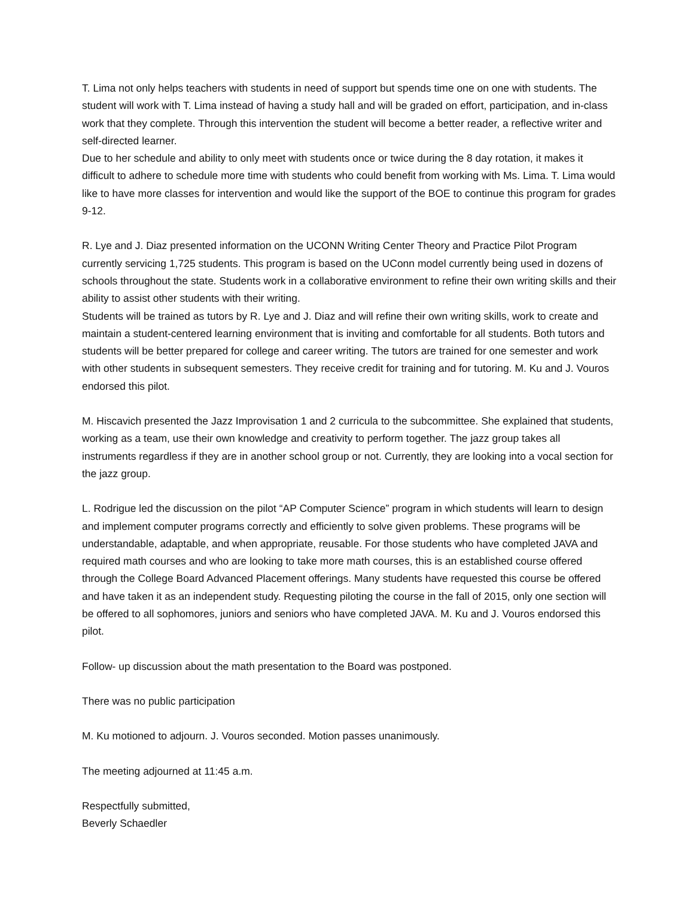T. Lima not only helps teachers with students in need of support but spends time one on one with students. The student will work with T. Lima instead of having a study hall and will be graded on effort, participation, and in-class work that they complete. Through this intervention the student will become a better reader, a reflective writer and self-directed learner.
Due to her schedule and ability to only meet with students once or twice during the 8 day rotation, it makes it difficult to adhere to schedule more time with students who could benefit from working with Ms. Lima. T. Lima would like to have more classes for intervention and would like the support of the BOE to continue this program for grades 9-12.
R. Lye and J. Diaz presented information on the UCONN Writing Center Theory and Practice Pilot Program currently servicing 1,725 students. This program is based on the UConn model currently being used in dozens of schools throughout the state. Students work in a collaborative environment to refine their own writing skills and their ability to assist other students with their writing.
Students will be trained as tutors by R. Lye and J. Diaz and will refine their own writing skills, work to create and maintain a student-centered learning environment that is inviting and comfortable for all students. Both tutors and students will be better prepared for college and career writing. The tutors are trained for one semester and work with other students in subsequent semesters. They receive credit for training and for tutoring. M. Ku and J. Vouros endorsed this pilot.
M. Hiscavich presented the Jazz Improvisation 1 and 2 curricula to the subcommittee. She explained that students, working as a team, use their own knowledge and creativity to perform together. The jazz group takes all instruments regardless if they are in another school group or not. Currently, they are looking into a vocal section for the jazz group.
L. Rodrigue led the discussion on the pilot “AP Computer Science” program in which students will learn to design and implement computer programs correctly and efficiently to solve given problems. These programs will be understandable, adaptable, and when appropriate, reusable. For those students who have completed JAVA and required math courses and who are looking to take more math courses, this is an established course offered through the College Board Advanced Placement offerings. Many students have requested this course be offered and have taken it as an independent study. Requesting piloting the course in the fall of 2015, only one section will be offered to all sophomores, juniors and seniors who have completed JAVA. M. Ku and J. Vouros endorsed this pilot.
Follow- up discussion about the math presentation to the Board was postponed.
There was no public participation
M. Ku motioned to adjourn. J. Vouros seconded. Motion passes unanimously.
The meeting adjourned at 11:45 a.m.
Respectfully submitted,
Beverly Schaedler